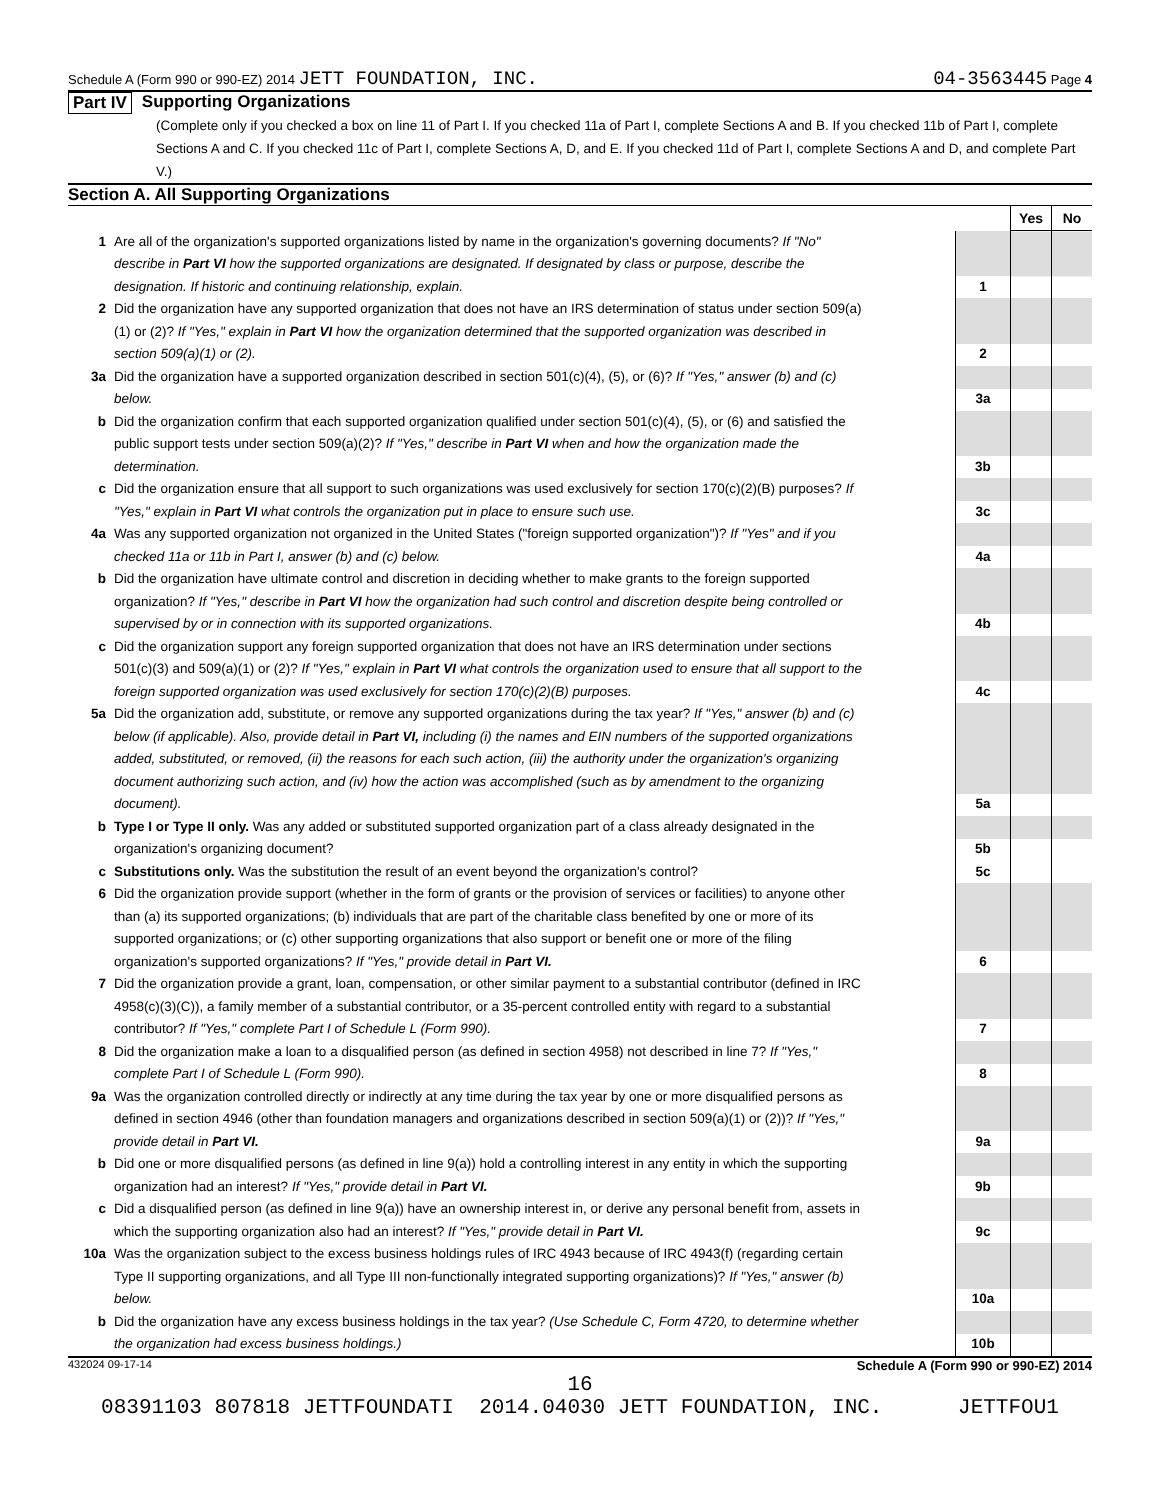Schedule A (Form 990 or 990-EZ) 2014 JETT FOUNDATION, INC.
04-3563445 Page 4
Part IV Supporting Organizations
(Complete only if you checked a box on line 11 of Part I. If you checked 11a of Part I, complete Sections A and B. If you checked 11b of Part I, complete Sections A and C. If you checked 11c of Part I, complete Sections A, D, and E. If you checked 11d of Part I, complete Sections A and D, and complete Part V.)
Section A. All Supporting Organizations
| | | | Yes | No |
| 1 | Are all of the organization's supported organizations listed by name in the organization's governing documents? If "No" describe in Part VI how the supported organizations are designated. If designated by class or purpose, describe the designation. If historic and continuing relationship, explain. | 1 | | |
| 2 | Did the organization have any supported organization that does not have an IRS determination of status under section 509(a)(1) or (2)? If "Yes," explain in Part VI how the organization determined that the supported organization was described in section 509(a)(1) or (2). | 2 | | |
| 3a | Did the organization have a supported organization described in section 501(c)(4), (5), or (6)? If "Yes," answer (b) and (c) below. | 3a | | |
| b | Did the organization confirm that each supported organization qualified under section 501(c)(4), (5), or (6) and satisfied the public support tests under section 509(a)(2)? If "Yes," describe in Part VI when and how the organization made the determination. | 3b | | |
| c | Did the organization ensure that all support to such organizations was used exclusively for section 170(c)(2)(B) purposes? If "Yes," explain in Part VI what controls the organization put in place to ensure such use. | 3c | | |
| 4a | Was any supported organization not organized in the United States ("foreign supported organization")? If "Yes" and if you checked 11a or 11b in Part I, answer (b) and (c) below. | 4a | | |
| b | Did the organization have ultimate control and discretion in deciding whether to make grants to the foreign supported organization? If "Yes," describe in Part VI how the organization had such control and discretion despite being controlled or supervised by or in connection with its supported organizations. | 4b | | |
| c | Did the organization support any foreign supported organization that does not have an IRS determination under sections 501(c)(3) and 509(a)(1) or (2)? If "Yes," explain in Part VI what controls the organization used to ensure that all support to the foreign supported organization was used exclusively for section 170(c)(2)(B) purposes. | 4c | | |
| 5a | Did the organization add, substitute, or remove any supported organizations during the tax year? If "Yes," answer (b) and (c) below (if applicable). Also, provide detail in Part VI, including (i) the names and EIN numbers of the supported organizations added, substituted, or removed, (ii) the reasons for each such action, (iii) the authority under the organization's organizing document authorizing such action, and (iv) how the action was accomplished (such as by amendment to the organizing document). | 5a | | |
| b | Type I or Type II only. Was any added or substituted supported organization part of a class already designated in the organization's organizing document? | 5b | | |
| c | Substitutions only. Was the substitution the result of an event beyond the organization's control? | 5c | | |
| 6 | Did the organization provide support (whether in the form of grants or the provision of services or facilities) to anyone other than (a) its supported organizations; (b) individuals that are part of the charitable class benefited by one or more of its supported organizations; or (c) other supporting organizations that also support or benefit one or more of the filing organization's supported organizations? If "Yes," provide detail in Part VI. | 6 | | |
| 7 | Did the organization provide a grant, loan, compensation, or other similar payment to a substantial contributor (defined in IRC 4958(c)(3)(C)), a family member of a substantial contributor, or a 35-percent controlled entity with regard to a substantial contributor? If "Yes," complete Part I of Schedule L (Form 990). | 7 | | |
| 8 | Did the organization make a loan to a disqualified person (as defined in section 4958) not described in line 7? If "Yes," complete Part I of Schedule L (Form 990). | 8 | | |
| 9a | Was the organization controlled directly or indirectly at any time during the tax year by one or more disqualified persons as defined in section 4946 (other than foundation managers and organizations described in section 509(a)(1) or (2))? If "Yes," provide detail in Part VI. | 9a | | |
| b | Did one or more disqualified persons (as defined in line 9(a)) hold a controlling interest in any entity in which the supporting organization had an interest? If "Yes," provide detail in Part VI. | 9b | | |
| c | Did a disqualified person (as defined in line 9(a)) have an ownership interest in, or derive any personal benefit from, assets in which the supporting organization also had an interest? If "Yes," provide detail in Part VI. | 9c | | |
| 10a | Was the organization subject to the excess business holdings rules of IRC 4943 because of IRC 4943(f) (regarding certain Type II supporting organizations, and all Type III non-functionally integrated supporting organizations)? If "Yes," answer (b) below. | 10a | | |
| b | Did the organization have any excess business holdings in the tax year? (Use Schedule C, Form 4720, to determine whether the organization had excess business holdings.) | 10b | | |
432024 09-17-14 Schedule A (Form 990 or 990-EZ) 2014
16
08391103 807818 JETTFOUNDATI 2014.04030 JETT FOUNDATION, INC. JETTFOU1